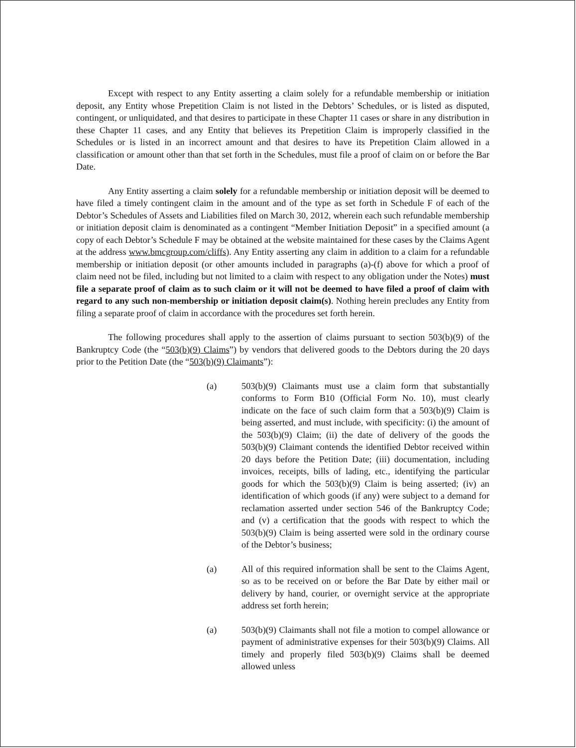Except with respect to any Entity asserting a claim solely for a refundable membership or initiation deposit, any Entity whose Prepetition Claim is not listed in the Debtors’ Schedules, or is listed as disputed, contingent, or unliquidated, and that desires to participate in these Chapter 11 cases or share in any distribution in these Chapter 11 cases, and any Entity that believes its Prepetition Claim is improperly classified in the Schedules or is listed in an incorrect amount and that desires to have its Prepetition Claim allowed in a classification or amount other than that set forth in the Schedules, must file a proof of claim on or before the Bar Date.
Any Entity asserting a claim solely for a refundable membership or initiation deposit will be deemed to have filed a timely contingent claim in the amount and of the type as set forth in Schedule F of each of the Debtor’s Schedules of Assets and Liabilities filed on March 30, 2012, wherein each such refundable membership or initiation deposit claim is denominated as a contingent “Member Initiation Deposit” in a specified amount (a copy of each Debtor’s Schedule F may be obtained at the website maintained for these cases by the Claims Agent at the address www.bmcgroup.com/cliffs). Any Entity asserting any claim in addition to a claim for a refundable membership or initiation deposit (or other amounts included in paragraphs (a)-(f) above for which a proof of claim need not be filed, including but not limited to a claim with respect to any obligation under the Notes) must file a separate proof of claim as to such claim or it will not be deemed to have filed a proof of claim with regard to any such non-membership or initiation deposit claim(s). Nothing herein precludes any Entity from filing a separate proof of claim in accordance with the procedures set forth herein.
The following procedures shall apply to the assertion of claims pursuant to section 503(b)(9) of the Bankruptcy Code (the “503(b)(9) Claims”) by vendors that delivered goods to the Debtors during the 20 days prior to the Petition Date (the “503(b)(9) Claimants”):
(a) 503(b)(9) Claimants must use a claim form that substantially conforms to Form B10 (Official Form No. 10), must clearly indicate on the face of such claim form that a 503(b)(9) Claim is being asserted, and must include, with specificity: (i) the amount of the 503(b)(9) Claim; (ii) the date of delivery of the goods the 503(b)(9) Claimant contends the identified Debtor received within 20 days before the Petition Date; (iii) documentation, including invoices, receipts, bills of lading, etc., identifying the particular goods for which the 503(b)(9) Claim is being asserted; (iv) an identification of which goods (if any) were subject to a demand for reclamation asserted under section 546 of the Bankruptcy Code; and (v) a certification that the goods with respect to which the 503(b)(9) Claim is being asserted were sold in the ordinary course of the Debtor’s business;
(a) All of this required information shall be sent to the Claims Agent, so as to be received on or before the Bar Date by either mail or delivery by hand, courier, or overnight service at the appropriate address set forth herein;
(a) 503(b)(9) Claimants shall not file a motion to compel allowance or payment of administrative expenses for their 503(b)(9) Claims. All timely and properly filed 503(b)(9) Claims shall be deemed allowed unless